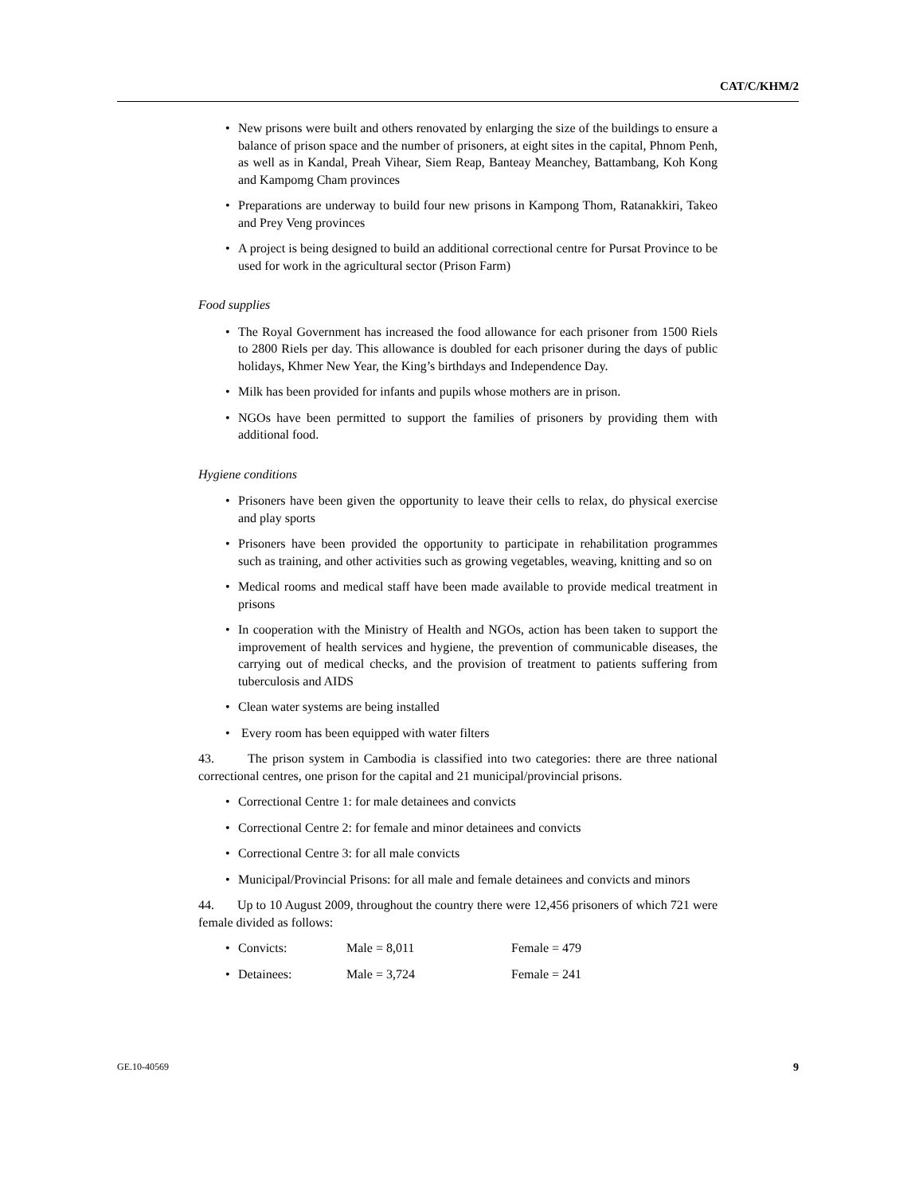CAT/C/KHM/2
• New prisons were built and others renovated by enlarging the size of the buildings to ensure a balance of prison space and the number of prisoners, at eight sites in the capital, Phnom Penh, as well as in Kandal, Preah Vihear, Siem Reap, Banteay Meanchey, Battambang, Koh Kong and Kampomg Cham provinces
• Preparations are underway to build four new prisons in Kampong Thom, Ratanakkiri, Takeo and Prey Veng provinces
• A project is being designed to build an additional correctional centre for Pursat Province to be used for work in the agricultural sector (Prison Farm)
Food supplies
• The Royal Government has increased the food allowance for each prisoner from 1500 Riels to 2800 Riels per day. This allowance is doubled for each prisoner during the days of public holidays, Khmer New Year, the King’s birthdays and Independence Day.
• Milk has been provided for infants and pupils whose mothers are in prison.
• NGOs have been permitted to support the families of prisoners by providing them with additional food.
Hygiene conditions
• Prisoners have been given the opportunity to leave their cells to relax, do physical exercise and play sports
• Prisoners have been provided the opportunity to participate in rehabilitation programmes such as training, and other activities such as growing vegetables, weaving, knitting and so on
• Medical rooms and medical staff have been made available to provide medical treatment in prisons
• In cooperation with the Ministry of Health and NGOs, action has been taken to support the improvement of health services and hygiene, the prevention of communicable diseases, the carrying out of medical checks, and the provision of treatment to patients suffering from tuberculosis and AIDS
• Clean water systems are being installed
• Every room has been equipped with water filters
43. The prison system in Cambodia is classified into two categories: there are three national correctional centres, one prison for the capital and 21 municipal/provincial prisons.
• Correctional Centre 1: for male detainees and convicts
• Correctional Centre 2: for female and minor detainees and convicts
• Correctional Centre 3: for all male convicts
• Municipal/Provincial Prisons: for all male and female detainees and convicts and minors
44. Up to 10 August 2009, throughout the country there were 12,456 prisoners of which 721 were female divided as follows:
• Convicts: Male = 8,011 Female = 479
• Detainees: Male = 3,724 Female = 241
GE.10-40569 9